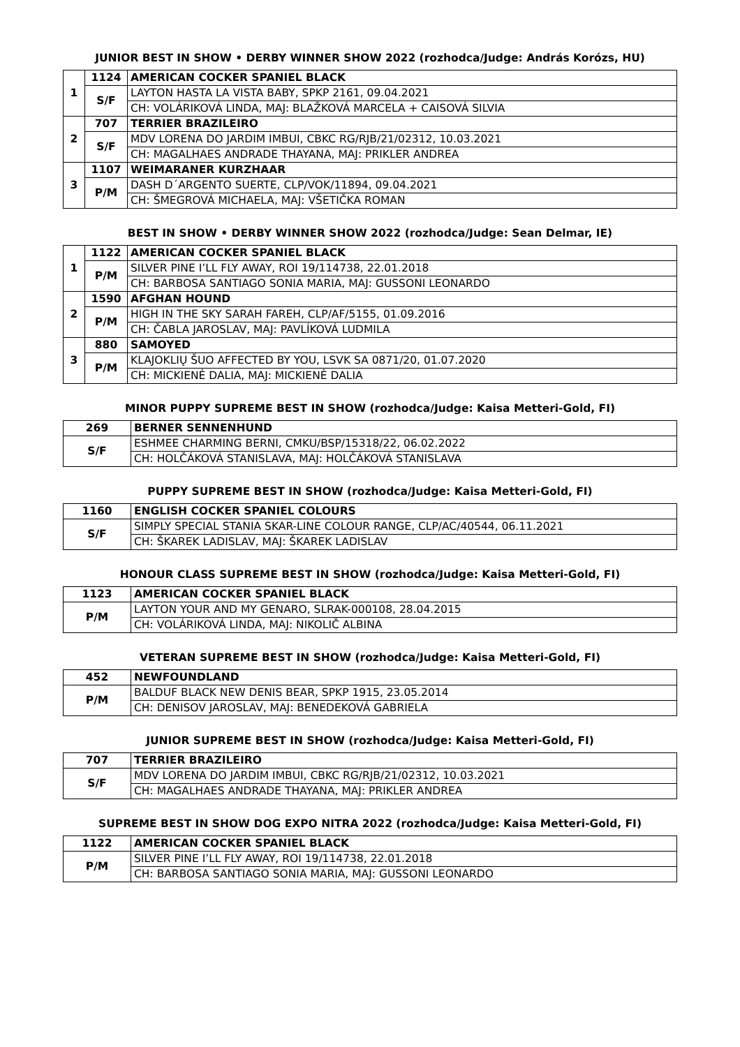JUNIOR BEST IN SHOW • DERBY WINNER SHOW 2022 (rozhodca/Judge: András Korózs, HU)
| 1 | 1124 | AMERICAN COCKER SPANIEL BLACK |
| | S/F | LAYTON HASTA LA VISTA BABY, SPKP 2161, 09.04.2021 |
| | | CH: VOLÁRIKOVÁ LINDA, MAJ: BLAŽKOVÁ MARCELA + CAISOVÁ SILVIA |
| 2 | 707 | TERRIER BRAZILEIRO |
| | S/F | MDV LORENA DO JARDIM IMBUI, CBKC RG/RJB/21/02312, 10.03.2021 |
| | | CH: MAGALHAES ANDRADE THAYANA, MAJ: PRIKLER ANDREA |
| 3 | 1107 | WEIMARANER KURZHAAR |
| | P/M | DASH D´ARGENTO SUERTE, CLP/VOK/11894, 09.04.2021 |
| | | CH: ŠMEGROVÁ MICHAELA, MAJ: VŠETIČKA ROMAN |
BEST IN SHOW • DERBY WINNER SHOW 2022 (rozhodca/Judge: Sean Delmar, IE)
| 1 | 1122 | AMERICAN COCKER SPANIEL BLACK |
| | P/M | SILVER PINE I’LL FLY AWAY, ROI 19/114738, 22.01.2018 |
| | | CH: BARBOSA SANTIAGO SONIA MARIA, MAJ: GUSSONI LEONARDO |
| 2 | 1590 | AFGHAN HOUND |
| | P/M | HIGH IN THE SKY SARAH FAREH, CLP/AF/5155, 01.09.2016 |
| | | CH: ČABLA JAROSLAV, MAJ: PAVLÍKOVÁ LUDMILA |
| 3 | 880 | SAMOYED |
| | P/M | KLAJOKLIŲ ŠUO AFFECTED BY YOU, LSVK SA 0871/20, 01.07.2020 |
| | | CH: MICKIENĖ DALIA, MAJ: MICKIENĖ DALIA |
MINOR PUPPY SUPREME BEST IN SHOW (rozhodca/Judge: Kaisa Metteri-Gold, FI)
| 269 | BERNER SENNENHUND |
| S/F | ESHMEE CHARMING BERNI, CMKU/BSP/15318/22, 06.02.2022 |
| | CH: HOLČÁKOVÁ STANISLAVA, MAJ: HOLČÁKOVÁ STANISLAVA |
PUPPY SUPREME BEST IN SHOW (rozhodca/Judge: Kaisa Metteri-Gold, FI)
| 1160 | ENGLISH COCKER SPANIEL COLOURS |
| S/F | SIMPLY SPECIAL STANIA SKAR-LINE COLOUR RANGE, CLP/AC/40544, 06.11.2021 |
| | CH: ŠKAREK LADISLAV, MAJ: ŠKAREK LADISLAV |
HONOUR CLASS SUPREME BEST IN SHOW (rozhodca/Judge: Kaisa Metteri-Gold, FI)
| 1123 | AMERICAN COCKER SPANIEL BLACK |
| P/M | LAYTON YOUR AND MY GENARO, SLRAK-000108, 28.04.2015 |
| | CH: VOLÁRIKOVÁ LINDA, MAJ: NIKOLIČ ALBINA |
VETERAN SUPREME BEST IN SHOW (rozhodca/Judge: Kaisa Metteri-Gold, FI)
| 452 | NEWFOUNDLAND |
| P/M | BALDUF BLACK NEW DENIS BEAR, SPKP 1915, 23.05.2014 |
| | CH: DENISOV JAROSLAV, MAJ: BENEDEKOVÁ GABRIELA |
JUNIOR SUPREME BEST IN SHOW (rozhodca/Judge: Kaisa Metteri-Gold, FI)
| 707 | TERRIER BRAZILEIRO |
| S/F | MDV LORENA DO JARDIM IMBUI, CBKC RG/RJB/21/02312, 10.03.2021 |
| | CH: MAGALHAES ANDRADE THAYANA, MAJ: PRIKLER ANDREA |
SUPREME BEST IN SHOW DOG EXPO NITRA 2022 (rozhodca/Judge: Kaisa Metteri-Gold, FI)
| 1122 | AMERICAN COCKER SPANIEL BLACK |
| P/M | SILVER PINE I’LL FLY AWAY, ROI 19/114738, 22.01.2018 |
| | CH: BARBOSA SANTIAGO SONIA MARIA, MAJ: GUSSONI LEONARDO |